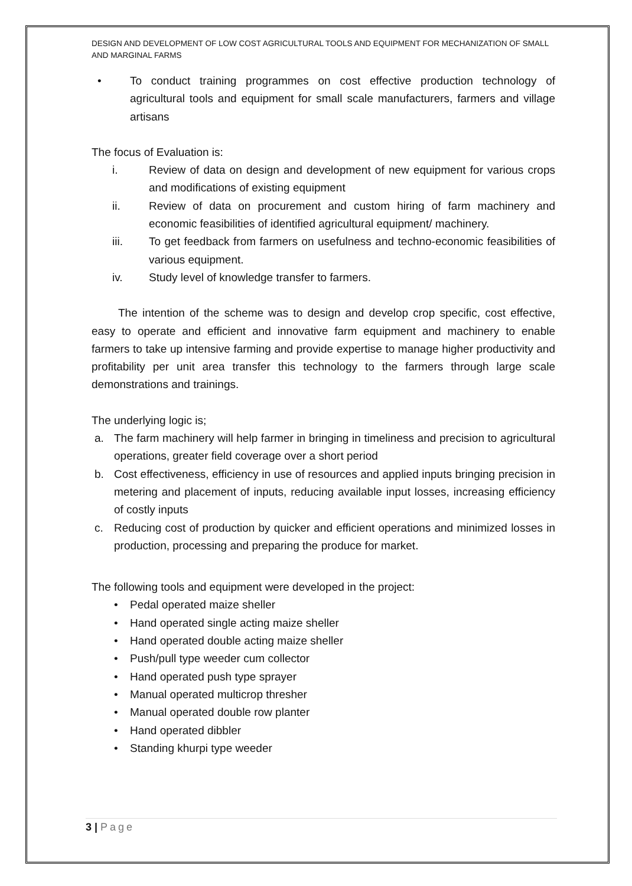DESIGN AND DEVELOPMENT OF LOW COST AGRICULTURAL TOOLS AND EQUIPMENT FOR MECHANIZATION OF SMALL AND MARGINAL FARMS
• To conduct training programmes on cost effective production technology of agricultural tools and equipment for small scale manufacturers, farmers and village artisans
The focus of Evaluation is:
i. Review of data on design and development of new equipment for various crops and modifications of existing equipment
ii. Review of data on procurement and custom hiring of farm machinery and economic feasibilities of identified agricultural equipment/ machinery.
iii. To get feedback from farmers on usefulness and techno-economic feasibilities of various equipment.
iv. Study level of knowledge transfer to farmers.
The intention of the scheme was to design and develop crop specific, cost effective, easy to operate and efficient and innovative farm equipment and machinery to enable farmers to take up intensive farming and provide expertise to manage higher productivity and profitability per unit area transfer this technology to the farmers through large scale demonstrations and trainings.
The underlying logic is;
a. The farm machinery will help farmer in bringing in timeliness and precision to agricultural operations, greater field coverage over a short period
b. Cost effectiveness, efficiency in use of resources and applied inputs bringing precision in metering and placement of inputs, reducing available input losses, increasing efficiency of costly inputs
c. Reducing cost of production by quicker and efficient operations and minimized losses in production, processing and preparing the produce for market.
The following tools and equipment were developed in the project:
• Pedal operated maize sheller
• Hand operated single acting maize sheller
• Hand operated double acting maize sheller
• Push/pull type weeder cum collector
• Hand operated push type sprayer
• Manual operated multicrop thresher
• Manual operated double row planter
• Hand operated dibbler
• Standing khurpi type weeder
3 | Page